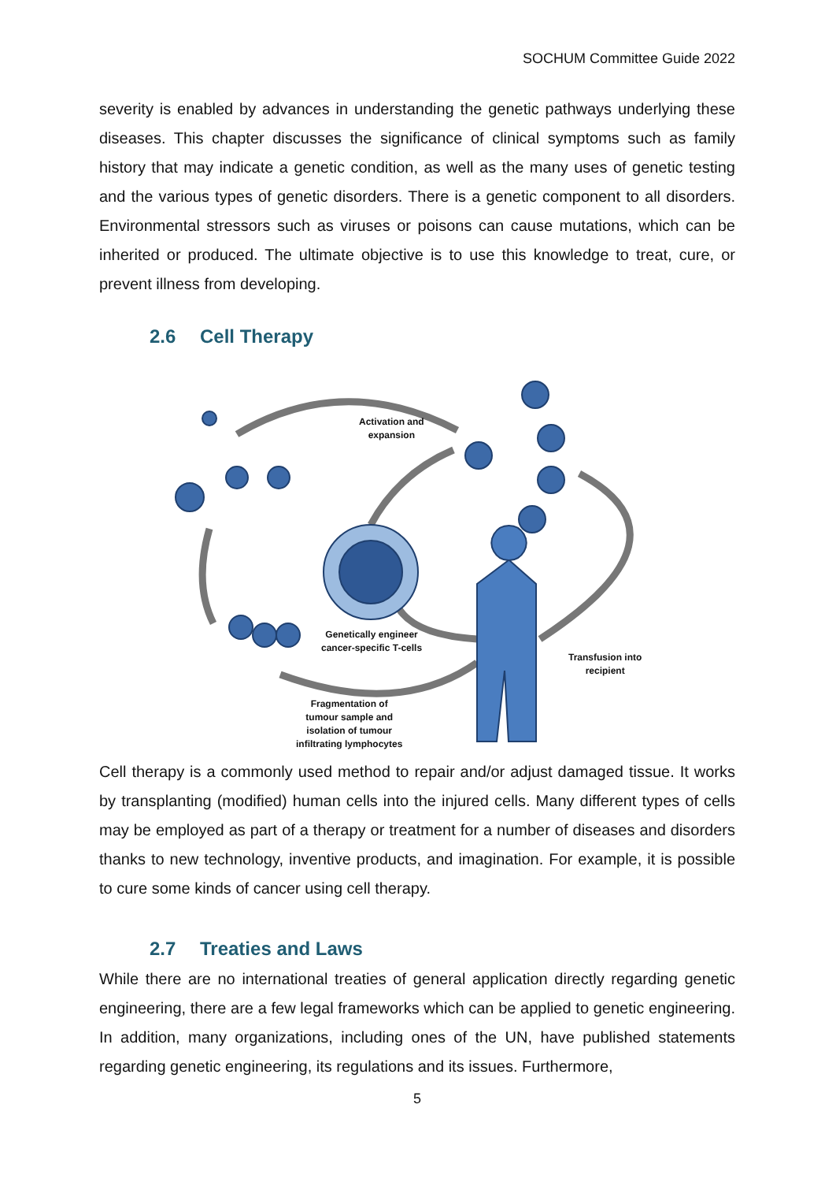SOCHUM Committee Guide 2022
severity is enabled by advances in understanding the genetic pathways underlying these diseases. This chapter discusses the significance of clinical symptoms such as family history that may indicate a genetic condition, as well as the many uses of genetic testing and the various types of genetic disorders. There is a genetic component to all disorders. Environmental stressors such as viruses or poisons can cause mutations, which can be inherited or produced. The ultimate objective is to use this knowledge to treat, cure, or prevent illness from developing.
2.6 Cell Therapy
Activation and
expansion
Genetically engineer
cancer-specific T-cells
Transfusion into
recipient
Fragmentation of
tumour sample and
isolation of tumour
infiltrating lymphocytes
Cell therapy is a commonly used method to repair and/or adjust damaged tissue. It works by transplanting (modified) human cells into the injured cells. Many different types of cells may be employed as part of a therapy or treatment for a number of diseases and disorders thanks to new technology, inventive products, and imagination. For example, it is possible to cure some kinds of cancer using cell therapy.
2.7 Treaties and Laws
While there are no international treaties of general application directly regarding genetic engineering, there are a few legal frameworks which can be applied to genetic engineering. In addition, many organizations, including ones of the UN, have published statements regarding genetic engineering, its regulations and its issues. Furthermore,
5